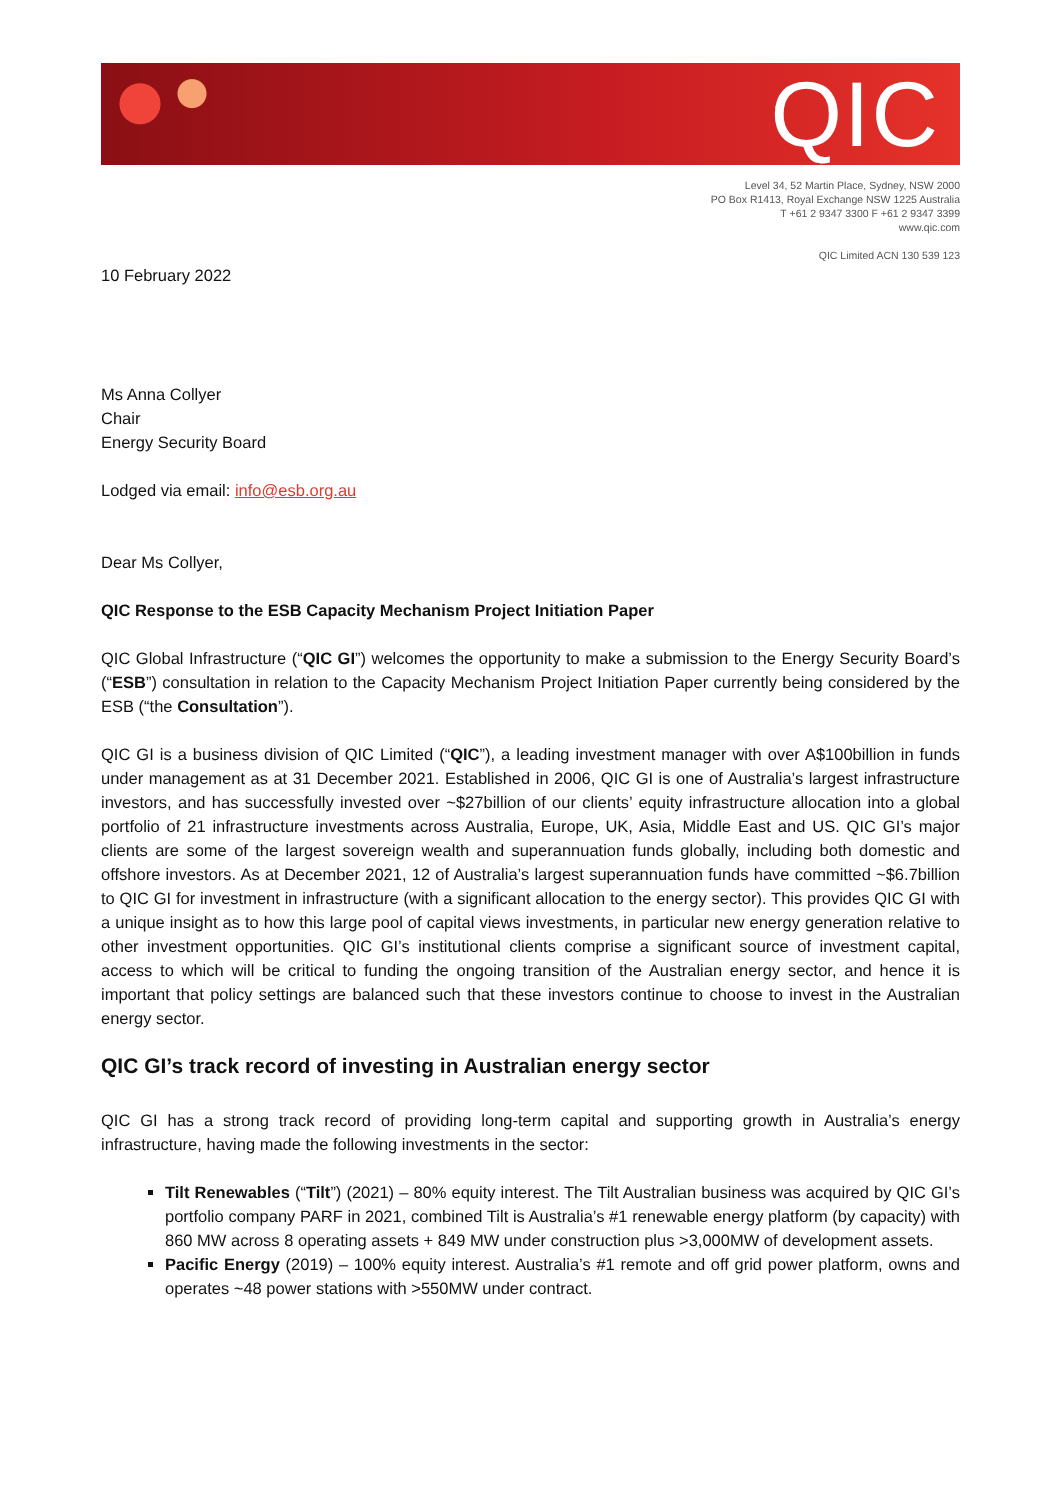QIC
Level 34, 52 Martin Place, Sydney, NSW 2000
PO Box R1413, Royal Exchange NSW 1225 Australia
T +61 2 9347 3300 F +61 2 9347 3399
www.qic.com
QIC Limited ACN 130 539 123
10 February 2022
Ms Anna Collyer
Chair
Energy Security Board
Lodged via email: info@esb.org.au
Dear Ms Collyer,
QIC Response to the ESB Capacity Mechanism Project Initiation Paper
QIC Global Infrastructure (“QIC GI”) welcomes the opportunity to make a submission to the Energy Security Board’s (“ESB”) consultation in relation to the Capacity Mechanism Project Initiation Paper currently being considered by the ESB (“the Consultation”).
QIC GI is a business division of QIC Limited (“QIC”), a leading investment manager with over A$100billion in funds under management as at 31 December 2021. Established in 2006, QIC GI is one of Australia’s largest infrastructure investors, and has successfully invested over ~$27billion of our clients’ equity infrastructure allocation into a global portfolio of 21 infrastructure investments across Australia, Europe, UK, Asia, Middle East and US. QIC GI’s major clients are some of the largest sovereign wealth and superannuation funds globally, including both domestic and offshore investors. As at December 2021, 12 of Australia’s largest superannuation funds have committed ~$6.7billion to QIC GI for investment in infrastructure (with a significant allocation to the energy sector). This provides QIC GI with a unique insight as to how this large pool of capital views investments, in particular new energy generation relative to other investment opportunities. QIC GI’s institutional clients comprise a significant source of investment capital, access to which will be critical to funding the ongoing transition of the Australian energy sector, and hence it is important that policy settings are balanced such that these investors continue to choose to invest in the Australian energy sector.
QIC GI’s track record of investing in Australian energy sector
QIC GI has a strong track record of providing long-term capital and supporting growth in Australia’s energy infrastructure, having made the following investments in the sector:
Tilt Renewables (“Tilt”) (2021) – 80% equity interest. The Tilt Australian business was acquired by QIC GI’s portfolio company PARF in 2021, combined Tilt is Australia’s #1 renewable energy platform (by capacity) with 860 MW across 8 operating assets + 849 MW under construction plus >3,000MW of development assets.
Pacific Energy (2019) – 100% equity interest. Australia’s #1 remote and off grid power platform, owns and operates ~48 power stations with >550MW under contract.